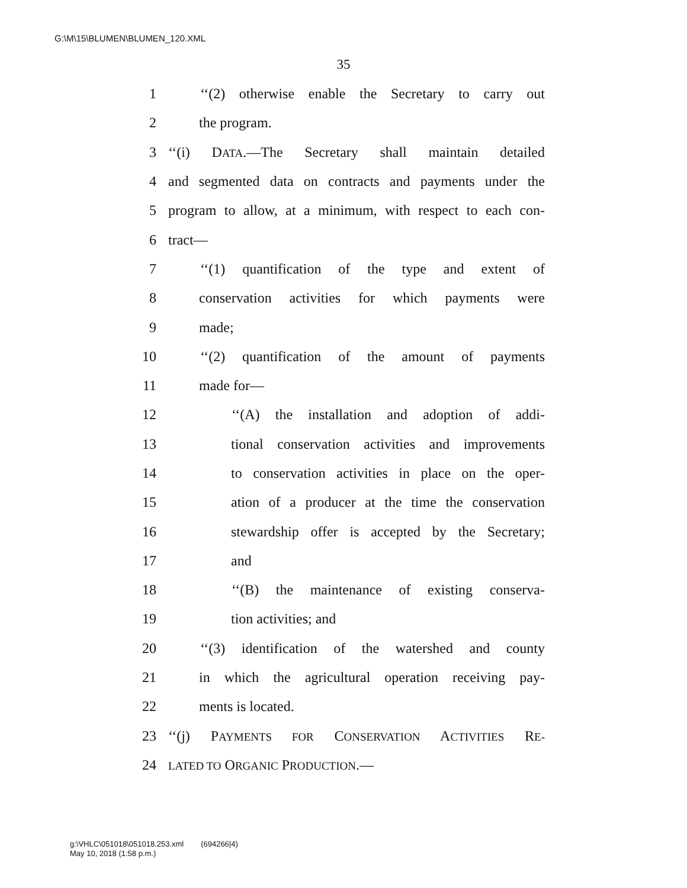G:\M\15\BLUMEN\BLUMEN_120.XML
35
1 ‘‘(2) otherwise enable the Secretary to carry out
2 the program.
3 ‘‘(i) DATA.—The Secretary shall maintain detailed
4 and segmented data on contracts and payments under the
5 program to allow, at a minimum, with respect to each con-
6 tract—
7 ‘‘(1) quantification of the type and extent of
8 conservation activities for which payments were
9 made;
10 ‘‘(2) quantification of the amount of payments
11 made for—
12 ‘‘(A) the installation and adoption of addi-
13 tional conservation activities and improvements
14 to conservation activities in place on the oper-
15 ation of a producer at the time the conservation
16 stewardship offer is accepted by the Secretary;
17 and
18 ‘‘(B) the maintenance of existing conserva-
19 tion activities; and
20 ‘‘(3) identification of the watershed and county
21 in which the agricultural operation receiving pay-
22 ments is located.
23 ‘‘(j) PAYMENTS FOR CONSERVATION ACTIVITIES RE-
24 LATED TO ORGANIC PRODUCTION.—
g:\VHLC\051018\051018.253.xml (694266|4)
May 10, 2018 (1:58 p.m.)